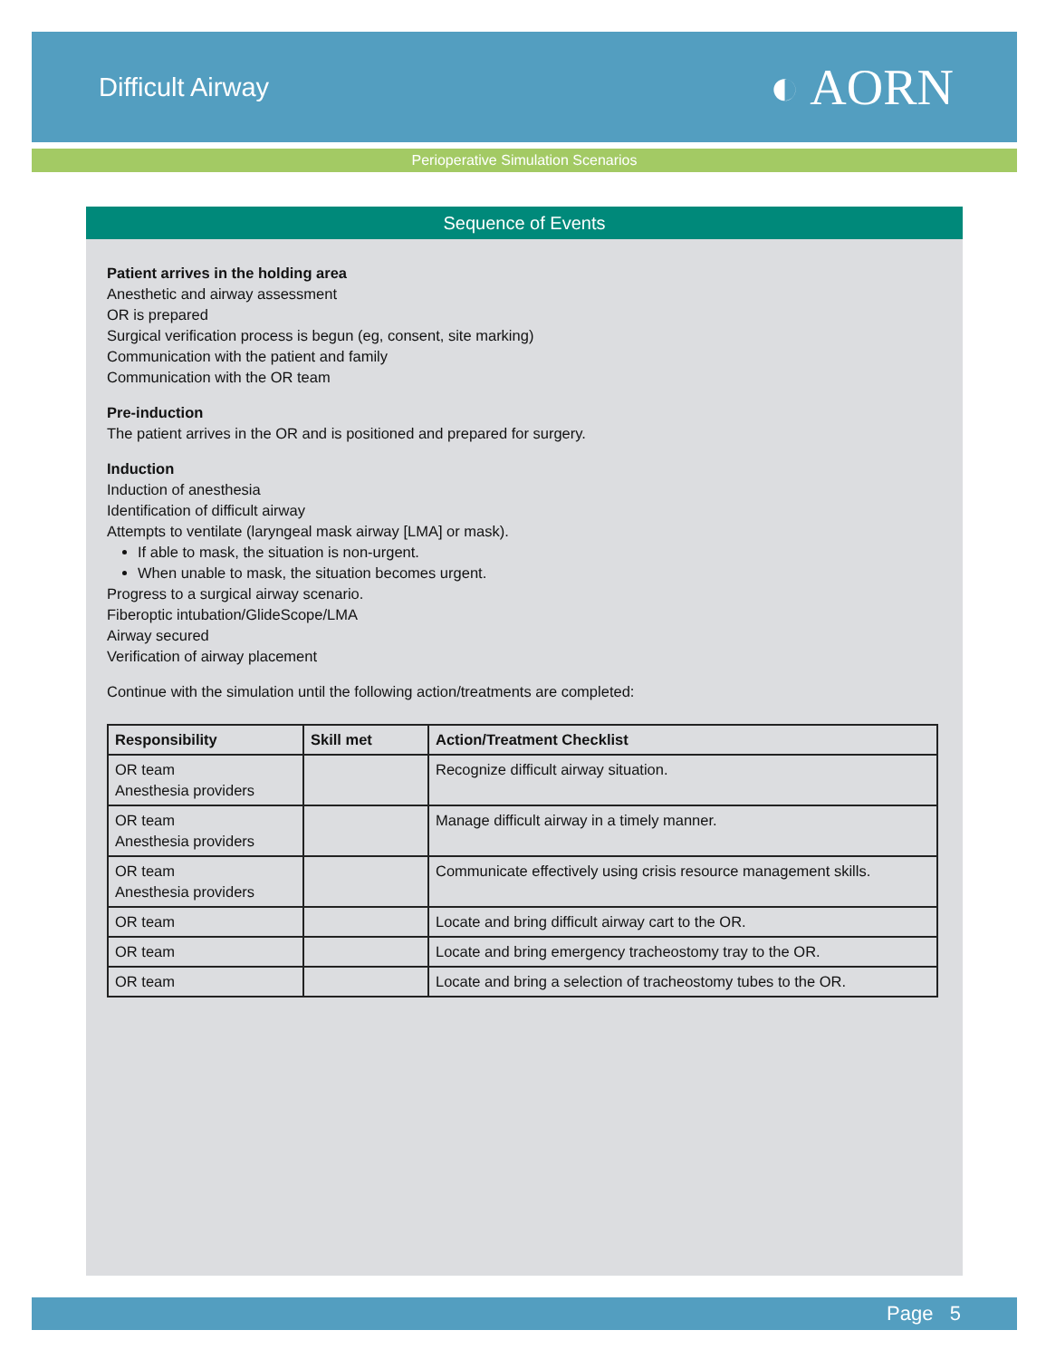Difficult Airway
◐ AORN
Perioperative Simulation Scenarios
Sequence of Events
Patient arrives in the holding area
Anesthetic and airway assessment
OR is prepared
Surgical verification process is begun (eg, consent, site marking)
Communication with the patient and family
Communication with the OR team
Pre-induction
The patient arrives in the OR and is positioned and prepared for surgery.
Induction
Induction of anesthesia
Identification of difficult airway
Attempts to ventilate (laryngeal mask airway [LMA] or mask).
If able to mask, the situation is non-urgent.
When unable to mask, the situation becomes urgent.
Progress to a surgical airway scenario.
Fiberoptic intubation/GlideScope/LMA
Airway secured
Verification of airway placement
Continue with the simulation until the following action/treatments are completed:
| Responsibility | Skill met | Action/Treatment Checklist |
| --- | --- | --- |
| OR team Anesthesia providers | | Recognize difficult airway situation. |
| OR team Anesthesia providers | | Manage difficult airway in a timely manner. |
| OR team Anesthesia providers | | Communicate effectively using crisis resource management skills. |
| OR team | | Locate and bring difficult airway cart to the OR. |
| OR team | | Locate and bring emergency tracheostomy tray to the OR. |
| OR team | | Locate and bring a selection of tracheostomy tubes to the OR. |
Page 5